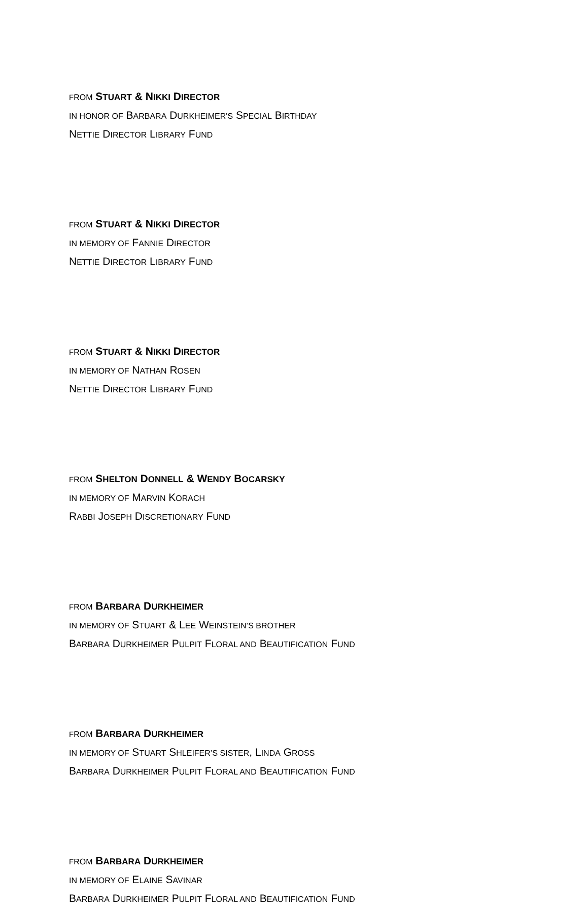FROM STUART & NIKKI DIRECTOR
IN HONOR OF BARBARA DURKHEIMER'S SPECIAL BIRTHDAY
NETTIE DIRECTOR LIBRARY FUND
FROM STUART & NIKKI DIRECTOR
IN MEMORY OF FANNIE DIRECTOR
NETTIE DIRECTOR LIBRARY FUND
FROM STUART & NIKKI DIRECTOR
IN MEMORY OF NATHAN ROSEN
NETTIE DIRECTOR LIBRARY FUND
FROM SHELTON DONNELL & WENDY BOCARSKY
IN MEMORY OF MARVIN KORACH
RABBI JOSEPH DISCRETIONARY FUND
FROM BARBARA DURKHEIMER
IN MEMORY OF STUART & LEE WEINSTEIN’S BROTHER
BARBARA DURKHEIMER PULPIT FLORAL AND BEAUTIFICATION FUND
FROM BARBARA DURKHEIMER
IN MEMORY OF STUART SHLEIFER’S SISTER, LINDA GROSS
BARBARA DURKHEIMER PULPIT FLORAL AND BEAUTIFICATION FUND
FROM BARBARA DURKHEIMER
IN MEMORY OF ELAINE SAVINAR
BARBARA DURKHEIMER PULPIT FLORAL AND BEAUTIFICATION FUND